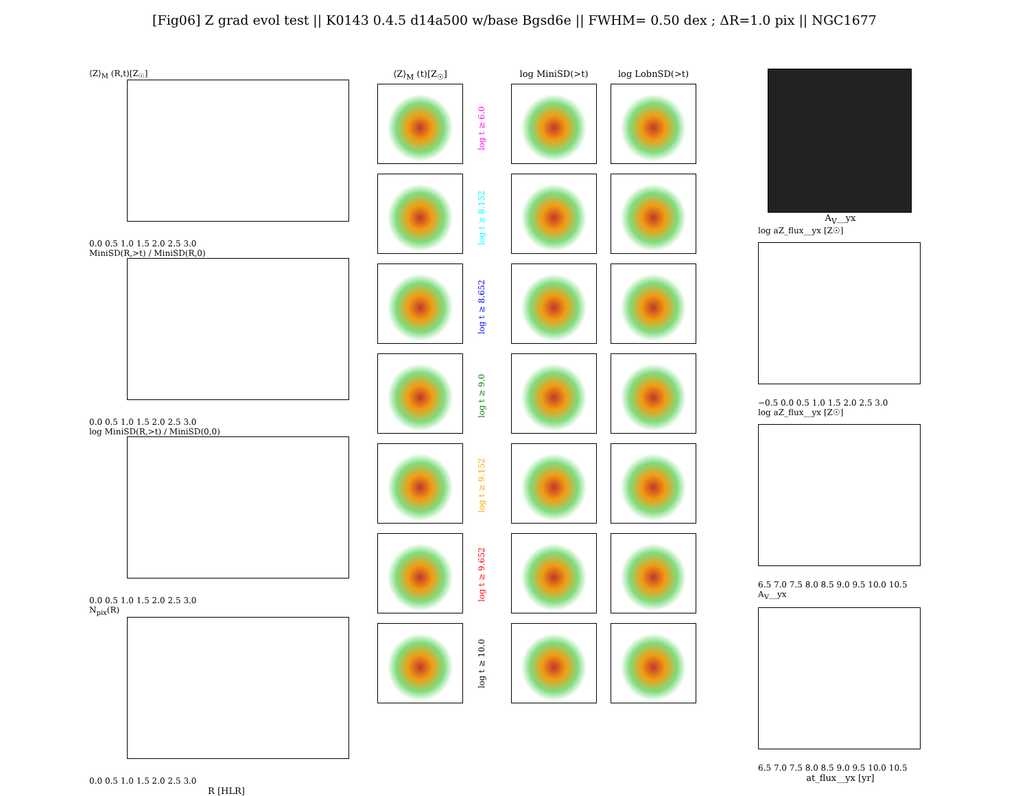[Fig06] Z grad evol test || K0143 0.4.5 d14a500 w/base Bgsd6e || FWHM= 0.50 dex ; ΔR=1.0 pix || NGC1677
⟨Z⟩<sub>M</sub> (R,t)[Z<sub>☉</sub>]
0.0 0.5 1.0 1.5 2.0 2.5 3.0
MiniSD(R,>t) / MiniSD(R,0)
0.0 0.5 1.0 1.5 2.0 2.5 3.0
log MiniSD(R,>t) / MiniSD(0,0)
0.0 0.5 1.0 1.5 2.0 2.5 3.0
N<sub>pix</sub>(R)
0.0 0.5 1.0 1.5 2.0 2.5 3.0
R [HLR]
⟨Z⟩<sub>M</sub> (t)[Z<sub>☉</sub>]
log t ≥ 6.0
log t ≥ 8.152
log t ≥ 8.652
log t ≥ 9.0
log t ≥ 9.152
log t ≥ 9.652
log t ≥ 10.0
log MiniSD(>t) log LobnSD(>t)
A<sub>V</sub>__yx
log aZ_flux__yx [Z☉]
−0.5 0.0 0.5 1.0 1.5 2.0 2.5 3.0
log aZ_flux__yx [Z☉]
6.5 7.0 7.5 8.0 8.5 9.0 9.5 10.0 10.5
A<sub>V</sub>__yx
6.5 7.0 7.5 8.0 8.5 9.0 9.5 10.0 10.5
at_flux__yx [yr]